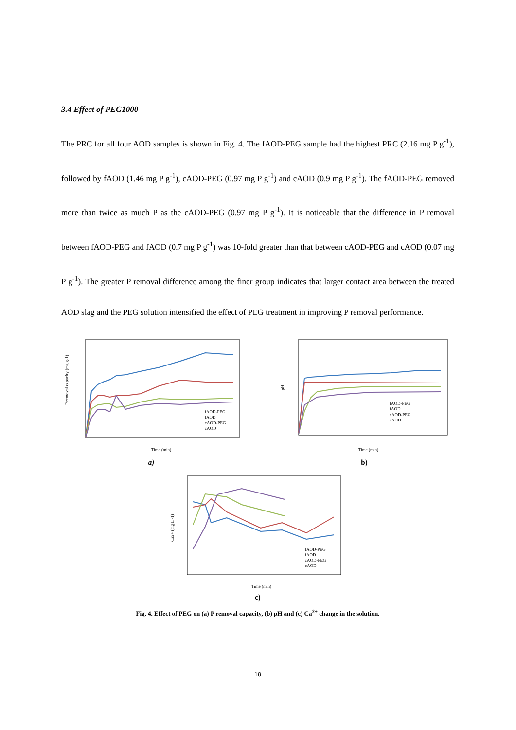3.4 Effect of PEG1000
The PRC for all four AOD samples is shown in Fig. 4. The fAOD-PEG sample had the highest PRC (2.16 mg P g<sup>-1</sup>), followed by fAOD (1.46 mg P g<sup>-1</sup>), cAOD-PEG (0.97 mg P g<sup>-1</sup>) and cAOD (0.9 mg P g<sup>-1</sup>). The fAOD-PEG removed more than twice as much P as the cAOD-PEG (0.97 mg P g<sup>-1</sup>). It is noticeable that the difference in P removal between fAOD-PEG and fAOD (0.7 mg P g<sup>-1</sup>) was 10-fold greater than that between cAOD-PEG and cAOD (0.07 mg P g<sup>-1</sup>). The greater P removal difference among the finer group indicates that larger contact area between the treated AOD slag and the PEG solution intensified the effect of PEG treatment in improving P removal performance.
P removal capacity (mg g-1)
fAOD-PEG
fAOD
cAOD-PEG
cAOD
Time (min)
a)
pH
fAOD-PEG
fAOD
cAOD-PEG
cAOD
Time (min)
b)
Ca2+ (mg L -1)
fAOD-PEG
fAOD
cAOD-PEG
cAOD
Time (min)
c)
Fig. 4. Effect of PEG on (a) P removal capacity, (b) pH and (c) Ca<sup>2+</sup> change in the solution.
19